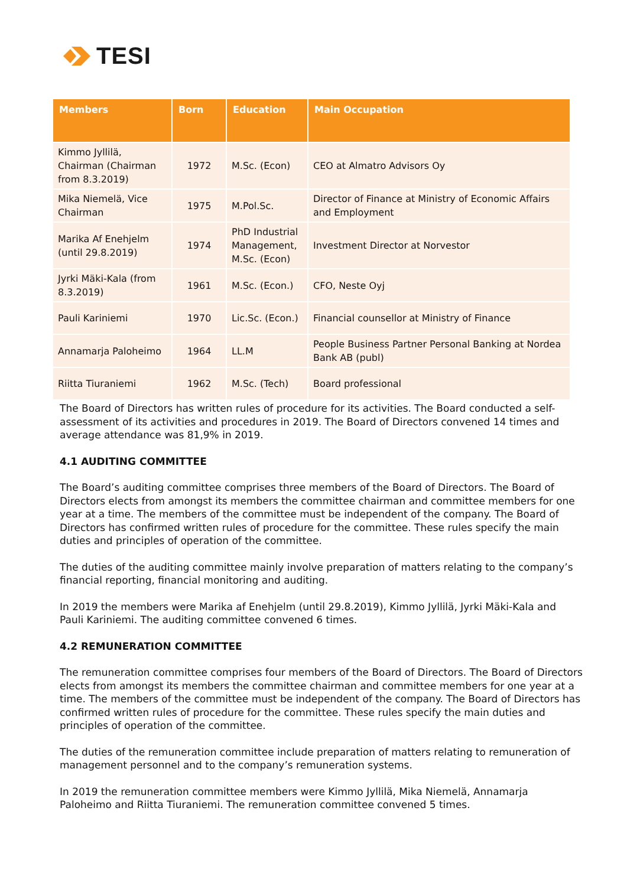TESI
| Members | Born | Education | Main Occupation |
| --- | --- | --- | --- |
| Kimmo Jyllilä, Chairman (Chairman from 8.3.2019) | 1972 | M.Sc. (Econ) | CEO at Almatro Advisors Oy |
| Mika Niemelä, Vice Chairman | 1975 | M.Pol.Sc. | Director of Finance at Ministry of Economic Affairs and Employment |
| Marika Af Enehjelm (until 29.8.2019) | 1974 | PhD Industrial Management, M.Sc. (Econ) | Investment Director at Norvestor |
| Jyrki Mäki-Kala (from 8.3.2019) | 1961 | M.Sc. (Econ.) | CFO, Neste Oyj |
| Pauli Kariniemi | 1970 | Lic.Sc. (Econ.) | Financial counsellor at Ministry of Finance |
| Annamarja Paloheimo | 1964 | LL.M | People Business Partner Personal Banking at Nordea Bank AB (publ) |
| Riitta Tiuraniemi | 1962 | M.Sc. (Tech) | Board professional |
The Board of Directors has written rules of procedure for its activities. The Board conducted a self-assessment of its activities and procedures in 2019. The Board of Directors convened 14 times and average attendance was 81,9% in 2019.
4.1 AUDITING COMMITTEE
The Board’s auditing committee comprises three members of the Board of Directors. The Board of Directors elects from amongst its members the committee chairman and committee members for one year at a time. The members of the committee must be independent of the company. The Board of Directors has confirmed written rules of procedure for the committee. These rules specify the main duties and principles of operation of the committee.
The duties of the auditing committee mainly involve preparation of matters relating to the company’s financial reporting, financial monitoring and auditing.
In 2019 the members were Marika af Enehjelm (until 29.8.2019), Kimmo Jyllilä, Jyrki Mäki-Kala and Pauli Kariniemi. The auditing committee convened 6 times.
4.2 REMUNERATION COMMITTEE
The remuneration committee comprises four members of the Board of Directors. The Board of Directors elects from amongst its members the committee chairman and committee members for one year at a time. The members of the committee must be independent of the company. The Board of Directors has confirmed written rules of procedure for the committee. These rules specify the main duties and principles of operation of the committee.
The duties of the remuneration committee include preparation of matters relating to remuneration of management personnel and to the company’s remuneration systems.
In 2019 the remuneration committee members were Kimmo Jyllilä, Mika Niemelä, Annamarja Paloheimo and Riitta Tiuraniemi. The remuneration committee convened 5 times.